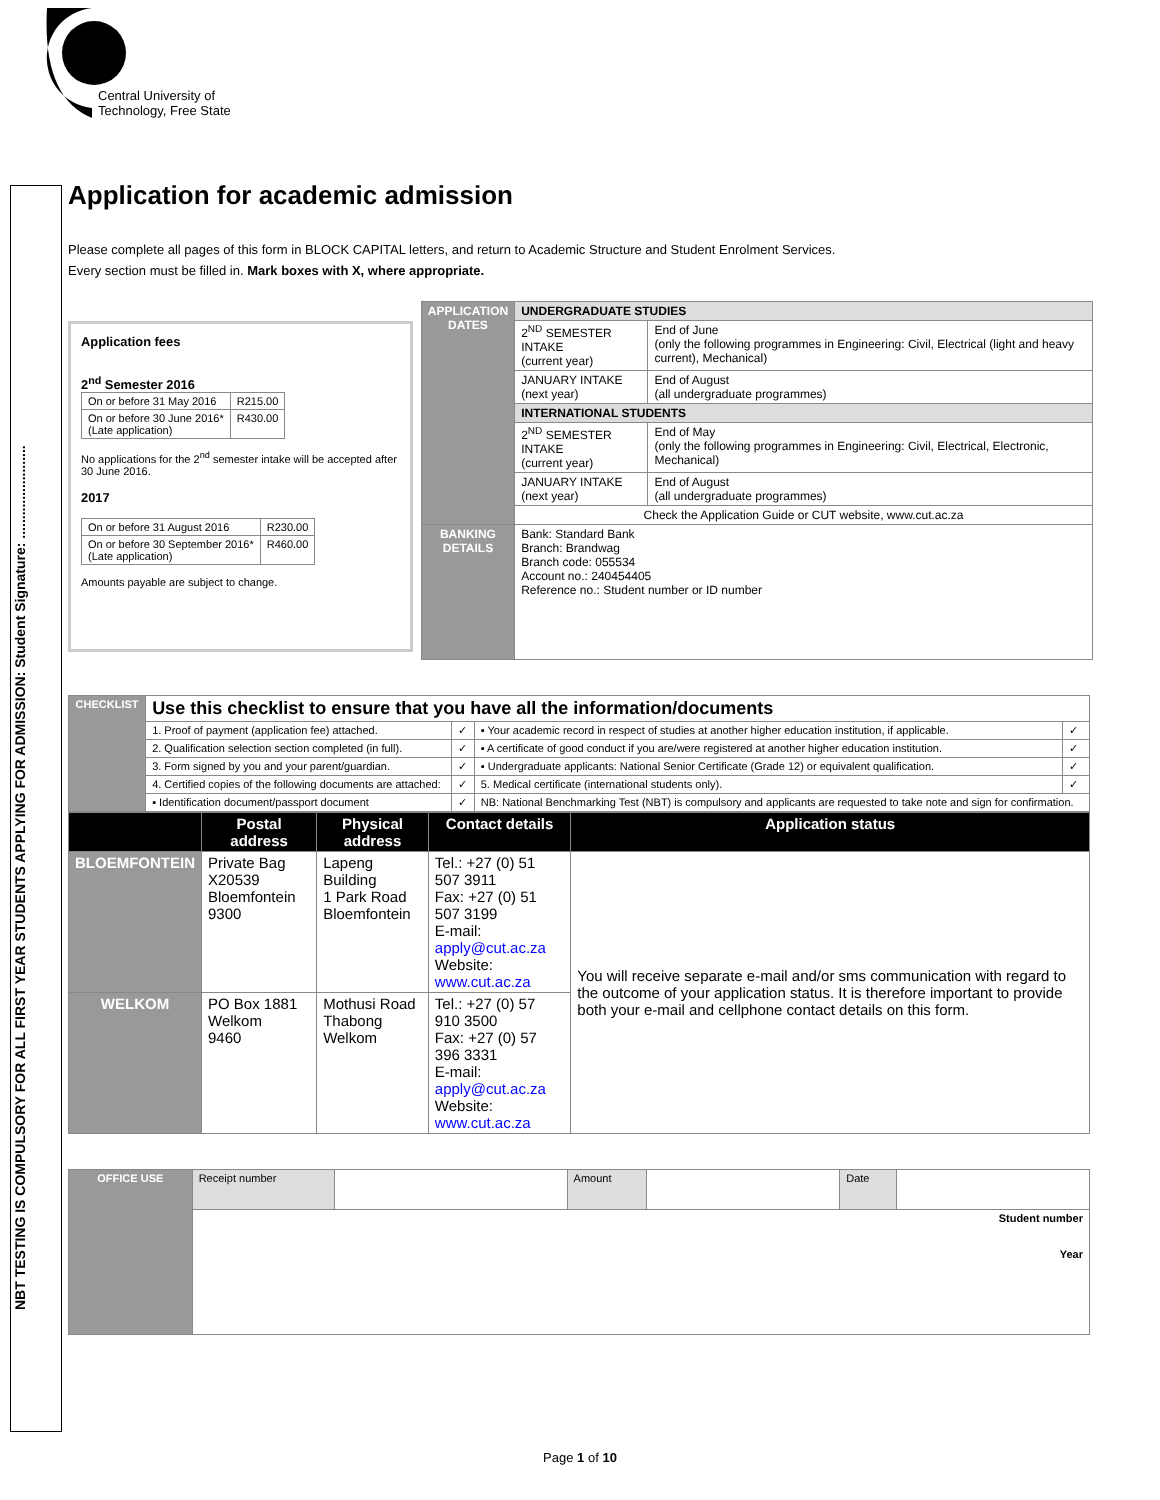Central University of
Technology, Free State
NBT TESTING IS COMPULSORY FOR ALL FIRST YEAR STUDENTS APPLYING FOR ADMISSION: Student Signature: ........................
Application for academic admission
Please complete all pages of this form in BLOCK CAPITAL letters, and return to Academic Structure and Student Enrolment Services.
Every section must be filled in. Mark boxes with X, where appropriate.
Application fees
2<sup>nd</sup> Semester 2016
| On or before 31 May 2016 | R215.00 |
| On or before 30 June 2016* (Late application) | R430.00 |
No applications for the 2<sup>nd</sup> semester intake will be accepted after 30 June 2016.
2017
| On or before 31 August 2016 | R230.00 |
| On or before 30 September 2016* (Late application) | R460.00 |
Amounts payable are subject to change.
| APPLICATION DATES | UNDERGRADUATE STUDIES | |
| | 2<sup>ND</sup> SEMESTER INTAKE (current year) | End of June (only the following programmes in Engineering: Civil, Electrical (light and heavy current), Mechanical) |
| | JANUARY INTAKE (next year) | End of August (all undergraduate programmes) |
| | INTERNATIONAL STUDENTS | |
| | 2<sup>ND</sup> SEMESTER INTAKE (current year) | End of May (only the following programmes in Engineering: Civil, Electrical, Electronic, Mechanical) |
| | JANUARY INTAKE (next year) | End of August (all undergraduate programmes) |
| | Check the Application Guide or CUT website, www.cut.ac.za | |
| BANKING DETAILS | Bank: Standard Bank Branch: Brandwag Branch code: 055534 Account no.: 240454405 Reference no.: Student number or ID number | |
| CHECKLIST | Use this checklist to ensure that you have all the information/documents | | | |
| | 1. Proof of payment (application fee) attached. | ✓ | ▪ Your academic record in respect of studies at another higher education institution, if applicable. | ✓ |
| | 2. Qualification selection section completed (in full). | ✓ | ▪ A certificate of good conduct if you are/were registered at another higher education institution. | ✓ |
| | 3. Form signed by you and your parent/guardian. | ✓ | ▪ Undergraduate applicants: National Senior Certificate (Grade 12) or equivalent qualification. | ✓ |
| | 4. Certified copies of the following documents are attached: | ✓ | 5. Medical certificate (international students only). | ✓ |
| | ▪ Identification document/passport document | ✓ | NB: National Benchmarking Test (NBT) is compulsory and applicants are requested to take note and sign for confirmation. | |
| | Postal address | Physical address | Contact details | Application status |
| --- | --- | --- | --- | --- |
| BLOEMFONTEIN | Private Bag X20539 Bloemfontein 9300 | Lapeng Building 1 Park Road Bloemfontein | Tel.: +27 (0) 51 507 3911 Fax: +27 (0) 51 507 3199 E-mail: apply@cut.ac.za Website: www.cut.ac.za | You will receive separate e-mail and/or sms communication with regard to the outcome of your application status. It is therefore important to provide both your e-mail and cellphone contact details on this form. |
| WELKOM | PO Box 1881 Welkom 9460 | Mothusi Road Thabong Welkom | Tel.: +27 (0) 57 910 3500 Fax: +27 (0) 57 396 3331 E-mail: apply@cut.ac.za Website: www.cut.ac.za | |
| OFFICE USE | Receipt number | | Amount | | Date | |
| | Student number Year | | | | | |
Page 1 of 10